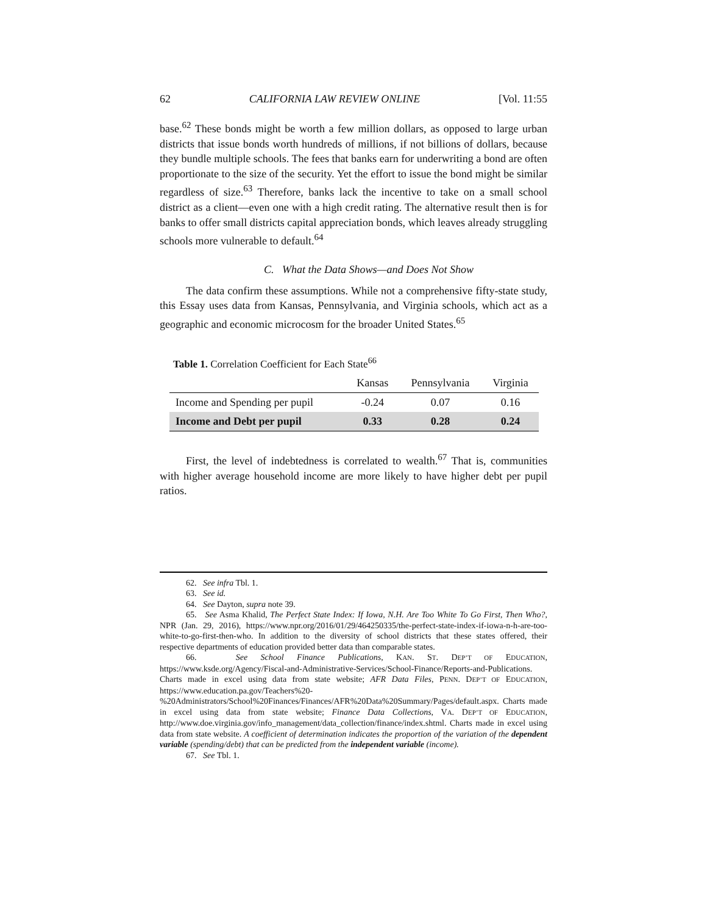62 CALIFORNIA LAW REVIEW ONLINE [Vol. 11:55
base.<sup>62</sup> These bonds might be worth a few million dollars, as opposed to large urban districts that issue bonds worth hundreds of millions, if not billions of dollars, because they bundle multiple schools. The fees that banks earn for underwriting a bond are often proportionate to the size of the security. Yet the effort to issue the bond might be similar regardless of size.<sup>63</sup> Therefore, banks lack the incentive to take on a small school district as a client—even one with a high credit rating. The alternative result then is for banks to offer small districts capital appreciation bonds, which leaves already struggling schools more vulnerable to default.<sup>64</sup>
C. What the Data Shows—and Does Not Show
The data confirm these assumptions. While not a comprehensive fifty-state study, this Essay uses data from Kansas, Pennsylvania, and Virginia schools, which act as a geographic and economic microcosm for the broader United States.<sup>65</sup>
Table 1. Correlation Coefficient for Each State<sup>66</sup>
| | Kansas | Pennsylvania | Virginia |
| --- | --- | --- | --- |
| Income and Spending per pupil | -0.24 | 0.07 | 0.16 |
| Income and Debt per pupil | 0.33 | 0.28 | 0.24 |
First, the level of indebtedness is correlated to wealth.<sup>67</sup> That is, communities with higher average household income are more likely to have higher debt per pupil ratios.
62. See infra Tbl. 1.
63. See id.
64. See Dayton, supra note 39.
65. See Asma Khalid, The Perfect State Index: If Iowa, N.H. Are Too White To Go First, Then Who?, NPR (Jan. 29, 2016), https://www.npr.org/2016/01/29/464250335/the-perfect-state-index-if-iowa-n-h-are-too-white-to-go-first-then-who. In addition to the diversity of school districts that these states offered, their respective departments of education provided better data than comparable states.
66. See School Finance Publications, KAN. ST. DEP’T OF EDUCATION, https://www.ksde.org/Agency/Fiscal-and-Administrative-Services/School-Finance/Reports-and-Publications. Charts made in excel using data from state website; AFR Data Files, PENN. DEP’T OF EDUCATION, https://www.education.pa.gov/Teachers%20-%20Administrators/School%20Finances/Finances/AFR%20Data%20Summary/Pages/default.aspx. Charts made in excel using data from state website; Finance Data Collections, VA. DEP’T OF EDUCATION, http://www.doe.virginia.gov/info_management/data_collection/finance/index.shtml. Charts made in excel using data from state website. A coefficient of determination indicates the proportion of the variation of the dependent variable (spending/debt) that can be predicted from the independent variable (income).
67. See Tbl. 1.